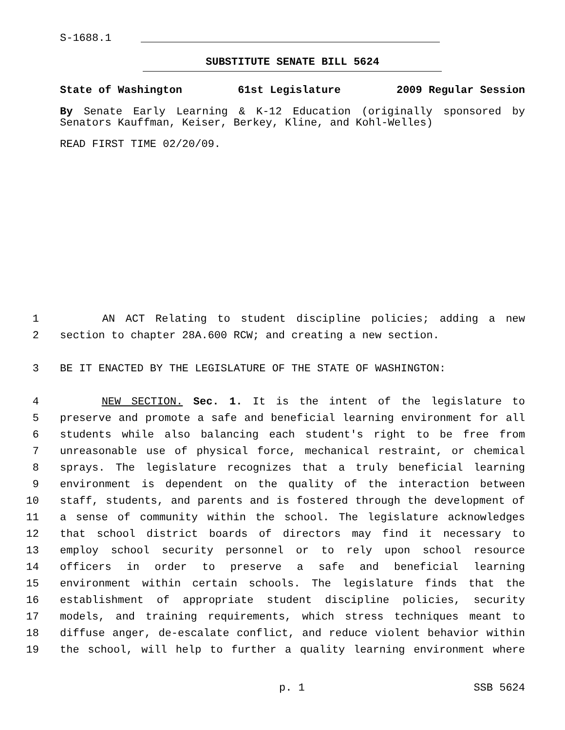S-1688.1
SUBSTITUTE SENATE BILL 5624
State of Washington 61st Legislature 2009 Regular Session
By Senate Early Learning & K-12 Education (originally sponsored by Senators Kauffman, Keiser, Berkey, Kline, and Kohl-Welles)
READ FIRST TIME 02/20/09.
1 AN ACT Relating to student discipline policies; adding a new
2 section to chapter 28A.600 RCW; and creating a new section.
3 BE IT ENACTED BY THE LEGISLATURE OF THE STATE OF WASHINGTON:
4 NEW SECTION. Sec. 1. It is the intent of the legislature to
5 preserve and promote a safe and beneficial learning environment for all
6 students while also balancing each student's right to be free from
7 unreasonable use of physical force, mechanical restraint, or chemical
8 sprays. The legislature recognizes that a truly beneficial learning
9 environment is dependent on the quality of the interaction between
10 staff, students, and parents and is fostered through the development of
11 a sense of community within the school. The legislature acknowledges
12 that school district boards of directors may find it necessary to
13 employ school security personnel or to rely upon school resource
14 officers in order to preserve a safe and beneficial learning
15 environment within certain schools. The legislature finds that the
16 establishment of appropriate student discipline policies, security
17 models, and training requirements, which stress techniques meant to
18 diffuse anger, de-escalate conflict, and reduce violent behavior within
19 the school, will help to further a quality learning environment where
p. 1 SSB 5624